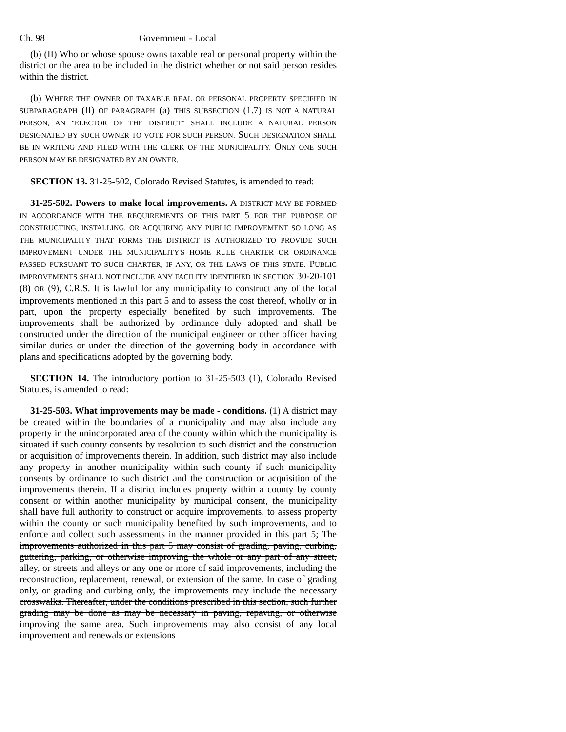Ch. 98 Government - Local
(b) (II) Who or whose spouse owns taxable real or personal property within the district or the area to be included in the district whether or not said person resides within the district.
(b) WHERE THE OWNER OF TAXABLE REAL OR PERSONAL PROPERTY SPECIFIED IN SUBPARAGRAPH (II) OF PARAGRAPH (a) THIS SUBSECTION (1.7) IS NOT A NATURAL PERSON, AN "ELECTOR OF THE DISTRICT" SHALL INCLUDE A NATURAL PERSON DESIGNATED BY SUCH OWNER TO VOTE FOR SUCH PERSON. SUCH DESIGNATION SHALL BE IN WRITING AND FILED WITH THE CLERK OF THE MUNICIPALITY. ONLY ONE SUCH PERSON MAY BE DESIGNATED BY AN OWNER.
SECTION 13. 31-25-502, Colorado Revised Statutes, is amended to read:
31-25-502. Powers to make local improvements. A DISTRICT MAY BE FORMED IN ACCORDANCE WITH THE REQUIREMENTS OF THIS PART 5 FOR THE PURPOSE OF CONSTRUCTING, INSTALLING, OR ACQUIRING ANY PUBLIC IMPROVEMENT SO LONG AS THE MUNICIPALITY THAT FORMS THE DISTRICT IS AUTHORIZED TO PROVIDE SUCH IMPROVEMENT UNDER THE MUNICIPALITY'S HOME RULE CHARTER OR ORDINANCE PASSED PURSUANT TO SUCH CHARTER, IF ANY, OR THE LAWS OF THIS STATE. PUBLIC IMPROVEMENTS SHALL NOT INCLUDE ANY FACILITY IDENTIFIED IN SECTION 30-20-101 (8) OR (9), C.R.S. It is lawful for any municipality to construct any of the local improvements mentioned in this part 5 and to assess the cost thereof, wholly or in part, upon the property especially benefited by such improvements. The improvements shall be authorized by ordinance duly adopted and shall be constructed under the direction of the municipal engineer or other officer having similar duties or under the direction of the governing body in accordance with plans and specifications adopted by the governing body.
SECTION 14. The introductory portion to 31-25-503 (1), Colorado Revised Statutes, is amended to read:
31-25-503. What improvements may be made - conditions. (1) A district may be created within the boundaries of a municipality and may also include any property in the unincorporated area of the county within which the municipality is situated if such county consents by resolution to such district and the construction or acquisition of improvements therein. In addition, such district may also include any property in another municipality within such county if such municipality consents by ordinance to such district and the construction or acquisition of the improvements therein. If a district includes property within a county by county consent or within another municipality by municipal consent, the municipality shall have full authority to construct or acquire improvements, to assess property within the county or such municipality benefited by such improvements, and to enforce and collect such assessments in the manner provided in this part 5; The improvements authorized in this part 5 may consist of grading, paving, curbing, guttering, parking, or otherwise improving the whole or any part of any street, alley, or streets and alleys or any one or more of said improvements, including the reconstruction, replacement, renewal, or extension of the same. In case of grading only, or grading and curbing only, the improvements may include the necessary crosswalks. Thereafter, under the conditions prescribed in this section, such further grading may be done as may be necessary in paving, repaving, or otherwise improving the same area. Such improvements may also consist of any local improvement and renewals or extensions